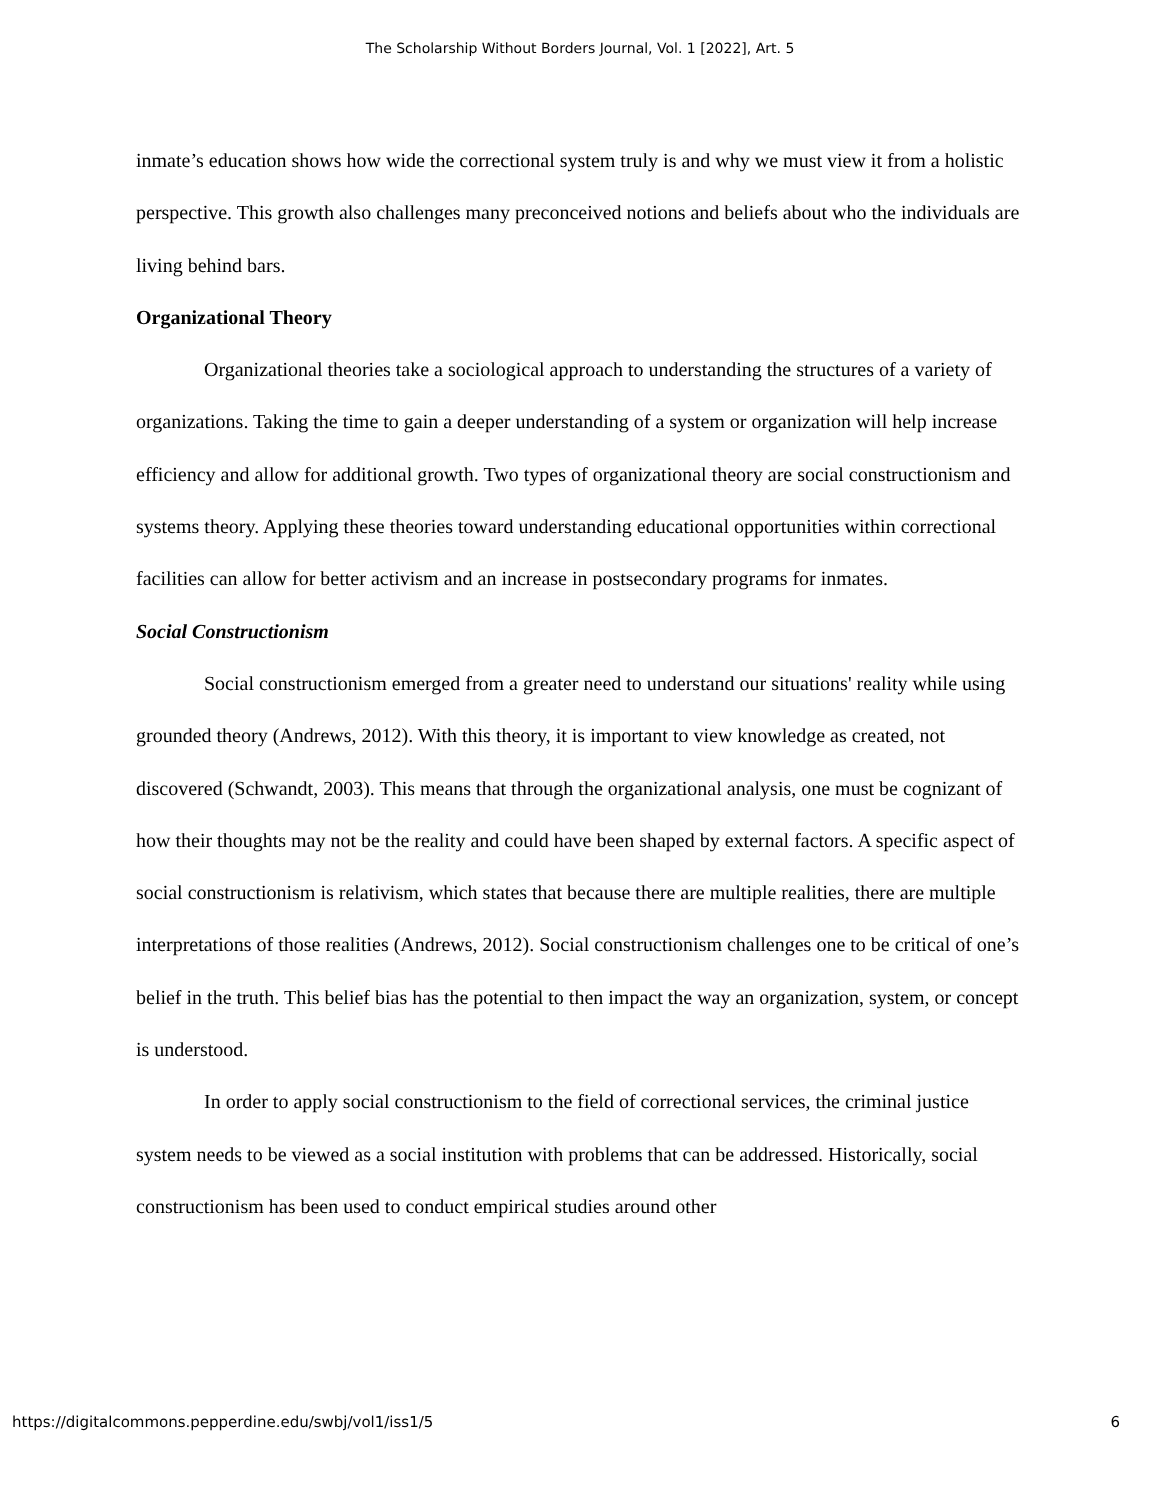The Scholarship Without Borders Journal, Vol. 1 [2022], Art. 5
inmate’s education shows how wide the correctional system truly is and why we must view it from a holistic perspective. This growth also challenges many preconceived notions and beliefs about who the individuals are living behind bars.
Organizational Theory
Organizational theories take a sociological approach to understanding the structures of a variety of organizations. Taking the time to gain a deeper understanding of a system or organization will help increase efficiency and allow for additional growth. Two types of organizational theory are social constructionism and systems theory. Applying these theories toward understanding educational opportunities within correctional facilities can allow for better activism and an increase in postsecondary programs for inmates.
Social Constructionism
Social constructionism emerged from a greater need to understand our situations' reality while using grounded theory (Andrews, 2012). With this theory, it is important to view knowledge as created, not discovered (Schwandt, 2003). This means that through the organizational analysis, one must be cognizant of how their thoughts may not be the reality and could have been shaped by external factors. A specific aspect of social constructionism is relativism, which states that because there are multiple realities, there are multiple interpretations of those realities (Andrews, 2012). Social constructionism challenges one to be critical of one’s belief in the truth. This belief bias has the potential to then impact the way an organization, system, or concept is understood.
In order to apply social constructionism to the field of correctional services, the criminal justice system needs to be viewed as a social institution with problems that can be addressed. Historically, social constructionism has been used to conduct empirical studies around other
https://digitalcommons.pepperdine.edu/swbj/vol1/iss1/5 6